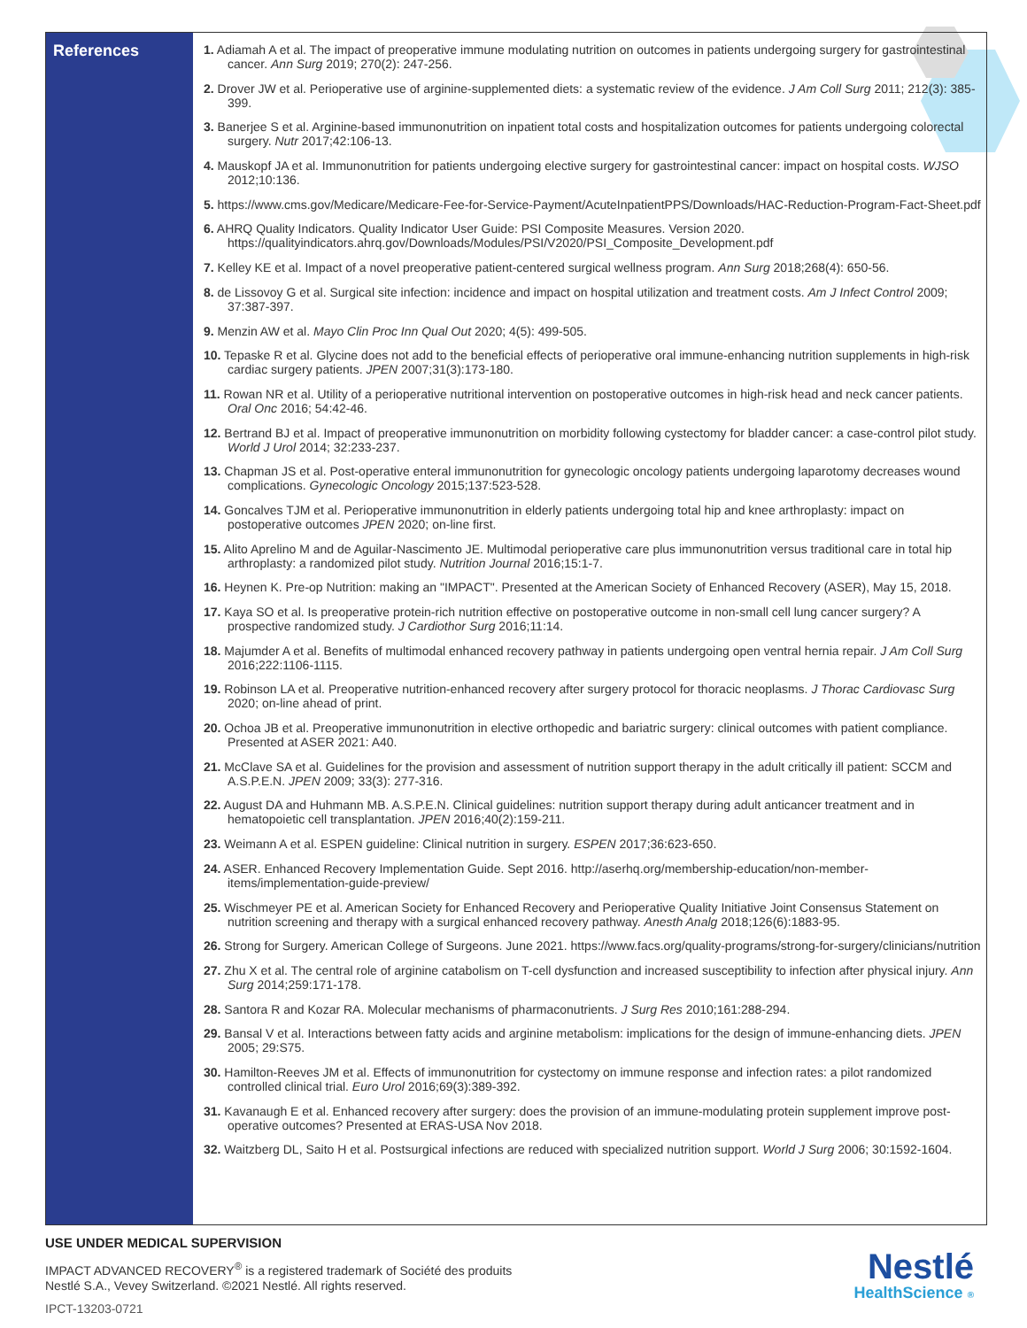References
1. Adiamah A et al. The impact of preoperative immune modulating nutrition on outcomes in patients undergoing surgery for gastrointestinal cancer. Ann Surg 2019; 270(2): 247-256.
2. Drover JW et al. Perioperative use of arginine-supplemented diets: a systematic review of the evidence. J Am Coll Surg 2011; 212(3): 385-399.
3. Banerjee S et al. Arginine-based immunonutrition on inpatient total costs and hospitalization outcomes for patients undergoing colorectal surgery. Nutr 2017;42:106-13.
4. Mauskopf JA et al. Immunonutrition for patients undergoing elective surgery for gastrointestinal cancer: impact on hospital costs. WJSO 2012;10:136.
5. https://www.cms.gov/Medicare/Medicare-Fee-for-Service-Payment/AcuteInpatientPPS/Downloads/HAC-Reduction-Program-Fact-Sheet.pdf
6. AHRQ Quality Indicators. Quality Indicator User Guide: PSI Composite Measures. Version 2020. https://qualityindicators.ahrq.gov/Downloads/Modules/PSI/V2020/PSI_Composite_Development.pdf
7. Kelley KE et al. Impact of a novel preoperative patient-centered surgical wellness program. Ann Surg 2018;268(4): 650-56.
8. de Lissovoy G et al. Surgical site infection: incidence and impact on hospital utilization and treatment costs. Am J Infect Control 2009; 37:387-397.
9. Menzin AW et al. Mayo Clin Proc Inn Qual Out 2020; 4(5): 499-505.
10. Tepaske R et al. Glycine does not add to the beneficial effects of perioperative oral immune-enhancing nutrition supplements in high-risk cardiac surgery patients. JPEN 2007;31(3):173-180.
11. Rowan NR et al. Utility of a perioperative nutritional intervention on postoperative outcomes in high-risk head and neck cancer patients. Oral Onc 2016; 54:42-46.
12. Bertrand BJ et al. Impact of preoperative immunonutrition on morbidity following cystectomy for bladder cancer: a case-control pilot study. World J Urol 2014; 32:233-237.
13. Chapman JS et al. Post-operative enteral immunonutrition for gynecologic oncology patients undergoing laparotomy decreases wound complications. Gynecologic Oncology 2015;137:523-528.
14. Goncalves TJM et al. Perioperative immunonutrition in elderly patients undergoing total hip and knee arthroplasty: impact on postoperative outcomes JPEN 2020; on-line first.
15. Alito Aprelino M and de Aguilar-Nascimento JE. Multimodal perioperative care plus immunonutrition versus traditional care in total hip arthroplasty: a randomized pilot study. Nutrition Journal 2016;15:1-7.
16. Heynen K. Pre-op Nutrition: making an "IMPACT". Presented at the American Society of Enhanced Recovery (ASER), May 15, 2018.
17. Kaya SO et al. Is preoperative protein-rich nutrition effective on postoperative outcome in non-small cell lung cancer surgery? A prospective randomized study. J Cardiothor Surg 2016;11:14.
18. Majumder A et al. Benefits of multimodal enhanced recovery pathway in patients undergoing open ventral hernia repair. J Am Coll Surg 2016;222:1106-1115.
19. Robinson LA et al. Preoperative nutrition-enhanced recovery after surgery protocol for thoracic neoplasms. J Thorac Cardiovasc Surg 2020; on-line ahead of print.
20. Ochoa JB et al. Preoperative immunonutrition in elective orthopedic and bariatric surgery: clinical outcomes with patient compliance. Presented at ASER 2021: A40.
21. McClave SA et al. Guidelines for the provision and assessment of nutrition support therapy in the adult critically ill patient: SCCM and A.S.P.E.N. JPEN 2009; 33(3): 277-316.
22. August DA and Huhmann MB. A.S.P.E.N. Clinical guidelines: nutrition support therapy during adult anticancer treatment and in hematopoietic cell transplantation. JPEN 2016;40(2):159-211.
23. Weimann A et al. ESPEN guideline: Clinical nutrition in surgery. ESPEN 2017;36:623-650.
24. ASER. Enhanced Recovery Implementation Guide. Sept 2016. http://aserhq.org/membership-education/non-member-items/implementation-guide-preview/
25. Wischmeyer PE et al. American Society for Enhanced Recovery and Perioperative Quality Initiative Joint Consensus Statement on nutrition screening and therapy with a surgical enhanced recovery pathway. Anesth Analg 2018;126(6):1883-95.
26. Strong for Surgery. American College of Surgeons. June 2021. https://www.facs.org/quality-programs/strong-for-surgery/clinicians/nutrition
27. Zhu X et al. The central role of arginine catabolism on T-cell dysfunction and increased susceptibility to infection after physical injury. Ann Surg 2014;259:171-178.
28. Santora R and Kozar RA. Molecular mechanisms of pharmaconutrients. J Surg Res 2010;161:288-294.
29. Bansal V et al. Interactions between fatty acids and arginine metabolism: implications for the design of immune-enhancing diets. JPEN 2005; 29:S75.
30. Hamilton-Reeves JM et al. Effects of immunonutrition for cystectomy on immune response and infection rates: a pilot randomized controlled clinical trial. Euro Urol 2016;69(3):389-392.
31. Kavanaugh E et al. Enhanced recovery after surgery: does the provision of an immune-modulating protein supplement improve post-operative outcomes? Presented at ERAS-USA Nov 2018.
32. Waitzberg DL, Saito H et al. Postsurgical infections are reduced with specialized nutrition support. World J Surg 2006; 30:1592-1604.
USE UNDER MEDICAL SUPERVISION
IMPACT ADVANCED RECOVERY<sup>®</sup> is a registered trademark of Société des produits
Nestlé S.A., Vevey Switzerland. ©2021 Nestlé. All rights reserved.
IPCT-13203-0721
Nestlé
HealthScience ®